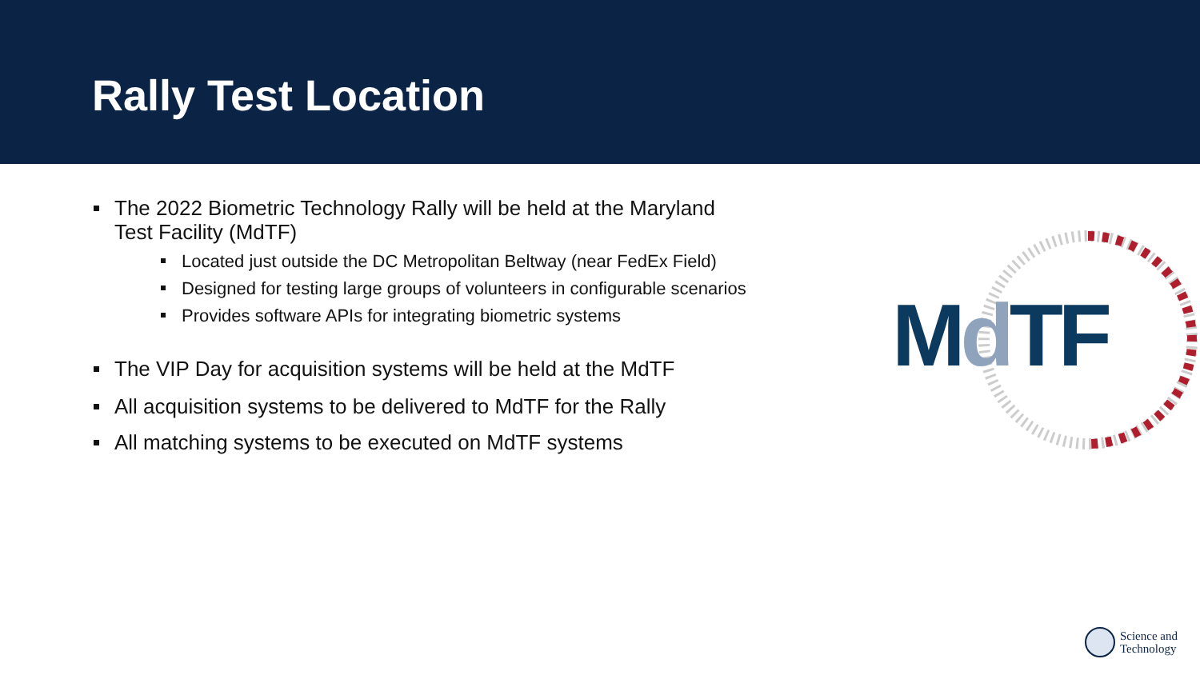Rally Test Location
The 2022 Biometric Technology Rally will be held at the Maryland Test Facility (MdTF)
Located just outside the DC Metropolitan Beltway (near FedEx Field)
Designed for testing large groups of volunteers in configurable scenarios
Provides software APIs for integrating biometric systems
The VIP Day for acquisition systems will be held at the MdTF
All acquisition systems to be delivered to MdTF for the Rally
All matching systems to be executed on MdTF systems
MdTF
Science and
Technology